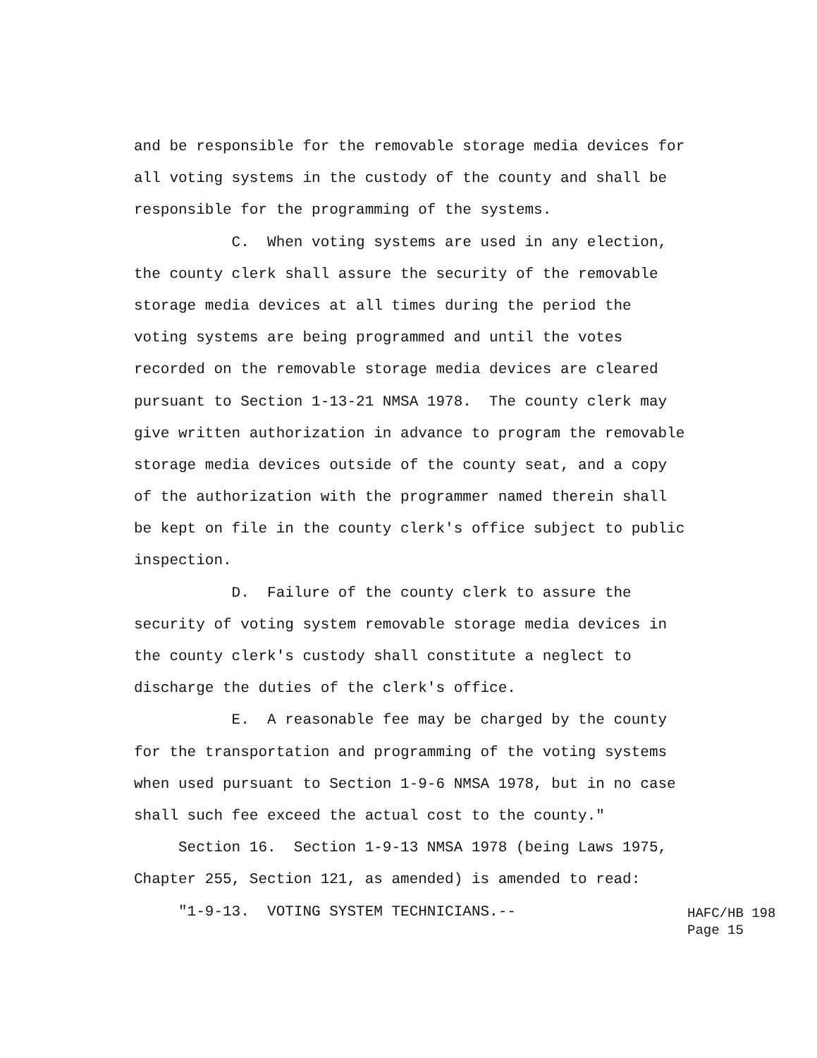and be responsible for the removable storage media devices for
all voting systems in the custody of the county and shall be
responsible for the programming of the systems.
C. When voting systems are used in any election,
the county clerk shall assure the security of the removable
storage media devices at all times during the period the
voting systems are being programmed and until the votes
recorded on the removable storage media devices are cleared
pursuant to Section 1-13-21 NMSA 1978. The county clerk may
give written authorization in advance to program the removable
storage media devices outside of the county seat, and a copy
of the authorization with the programmer named therein shall
be kept on file in the county clerk's office subject to public
inspection.
D. Failure of the county clerk to assure the
security of voting system removable storage media devices in
the county clerk's custody shall constitute a neglect to
discharge the duties of the clerk's office.
E. A reasonable fee may be charged by the county
for the transportation and programming of the voting systems
when used pursuant to Section 1-9-6 NMSA 1978, but in no case
shall such fee exceed the actual cost to the county."
Section 16. Section 1-9-13 NMSA 1978 (being Laws 1975,
Chapter 255, Section 121, as amended) is amended to read:
"1-9-13. VOTING SYSTEM TECHNICIANS.--
HAFC/HB 198 Page 15